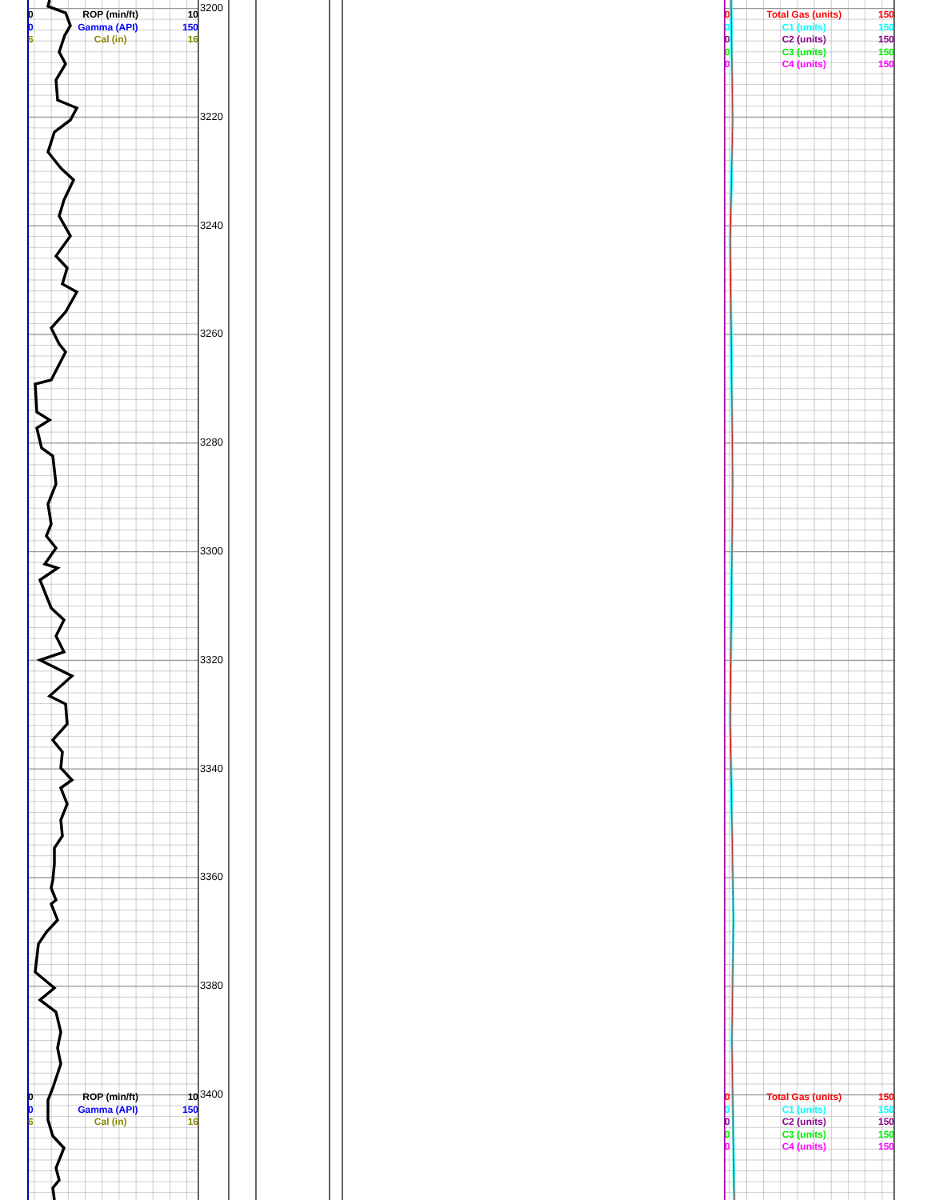0 ROP (min/ft) 10
0 Gamma (API) 150
6 Cal (in) 16
0 ROP (min/ft) 10
0 Gamma (API) 150
6 Cal (in) 16
3200
3220
3240
3260
3280
3300
3320
3340
3360
3380
3400
0 Total Gas (units) 150
0 C1 (units) 150
0 C2 (units) 150
0 C3 (units) 150
0 C4 (units) 150
0 Total Gas (units) 150
0 C1 (units) 150
0 C2 (units) 150
0 C3 (units) 150
0 C4 (units) 150